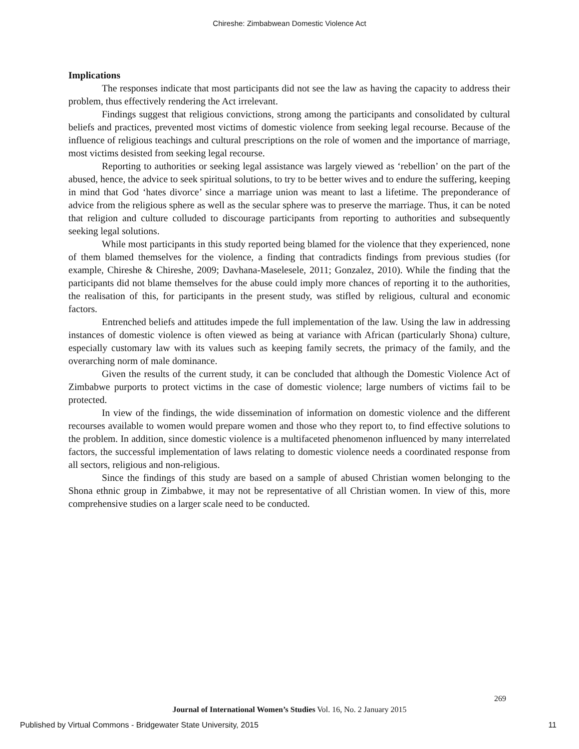Chireshe: Zimbabwean Domestic Violence Act
Implications
The responses indicate that most participants did not see the law as having the capacity to address their problem, thus effectively rendering the Act irrelevant.
Findings suggest that religious convictions, strong among the participants and consolidated by cultural beliefs and practices, prevented most victims of domestic violence from seeking legal recourse. Because of the influence of religious teachings and cultural prescriptions on the role of women and the importance of marriage, most victims desisted from seeking legal recourse.
Reporting to authorities or seeking legal assistance was largely viewed as ‘rebellion’ on the part of the abused, hence, the advice to seek spiritual solutions, to try to be better wives and to endure the suffering, keeping in mind that God ‘hates divorce’ since a marriage union was meant to last a lifetime. The preponderance of advice from the religious sphere as well as the secular sphere was to preserve the marriage. Thus, it can be noted that religion and culture colluded to discourage participants from reporting to authorities and subsequently seeking legal solutions.
While most participants in this study reported being blamed for the violence that they experienced, none of them blamed themselves for the violence, a finding that contradicts findings from previous studies (for example, Chireshe & Chireshe, 2009; Davhana-Maselesele, 2011; Gonzalez, 2010). While the finding that the participants did not blame themselves for the abuse could imply more chances of reporting it to the authorities, the realisation of this, for participants in the present study, was stifled by religious, cultural and economic factors.
Entrenched beliefs and attitudes impede the full implementation of the law. Using the law in addressing instances of domestic violence is often viewed as being at variance with African (particularly Shona) culture, especially customary law with its values such as keeping family secrets, the primacy of the family, and the overarching norm of male dominance.
Given the results of the current study, it can be concluded that although the Domestic Violence Act of Zimbabwe purports to protect victims in the case of domestic violence; large numbers of victims fail to be protected.
In view of the findings, the wide dissemination of information on domestic violence and the different recourses available to women would prepare women and those who they report to, to find effective solutions to the problem. In addition, since domestic violence is a multifaceted phenomenon influenced by many interrelated factors, the successful implementation of laws relating to domestic violence needs a coordinated response from all sectors, religious and non-religious.
Since the findings of this study are based on a sample of abused Christian women belonging to the Shona ethnic group in Zimbabwe, it may not be representative of all Christian women. In view of this, more comprehensive studies on a larger scale need to be conducted.
269
Journal of International Women’s Studies Vol. 16, No. 2 January 2015
Published by Virtual Commons - Bridgewater State University, 2015 11